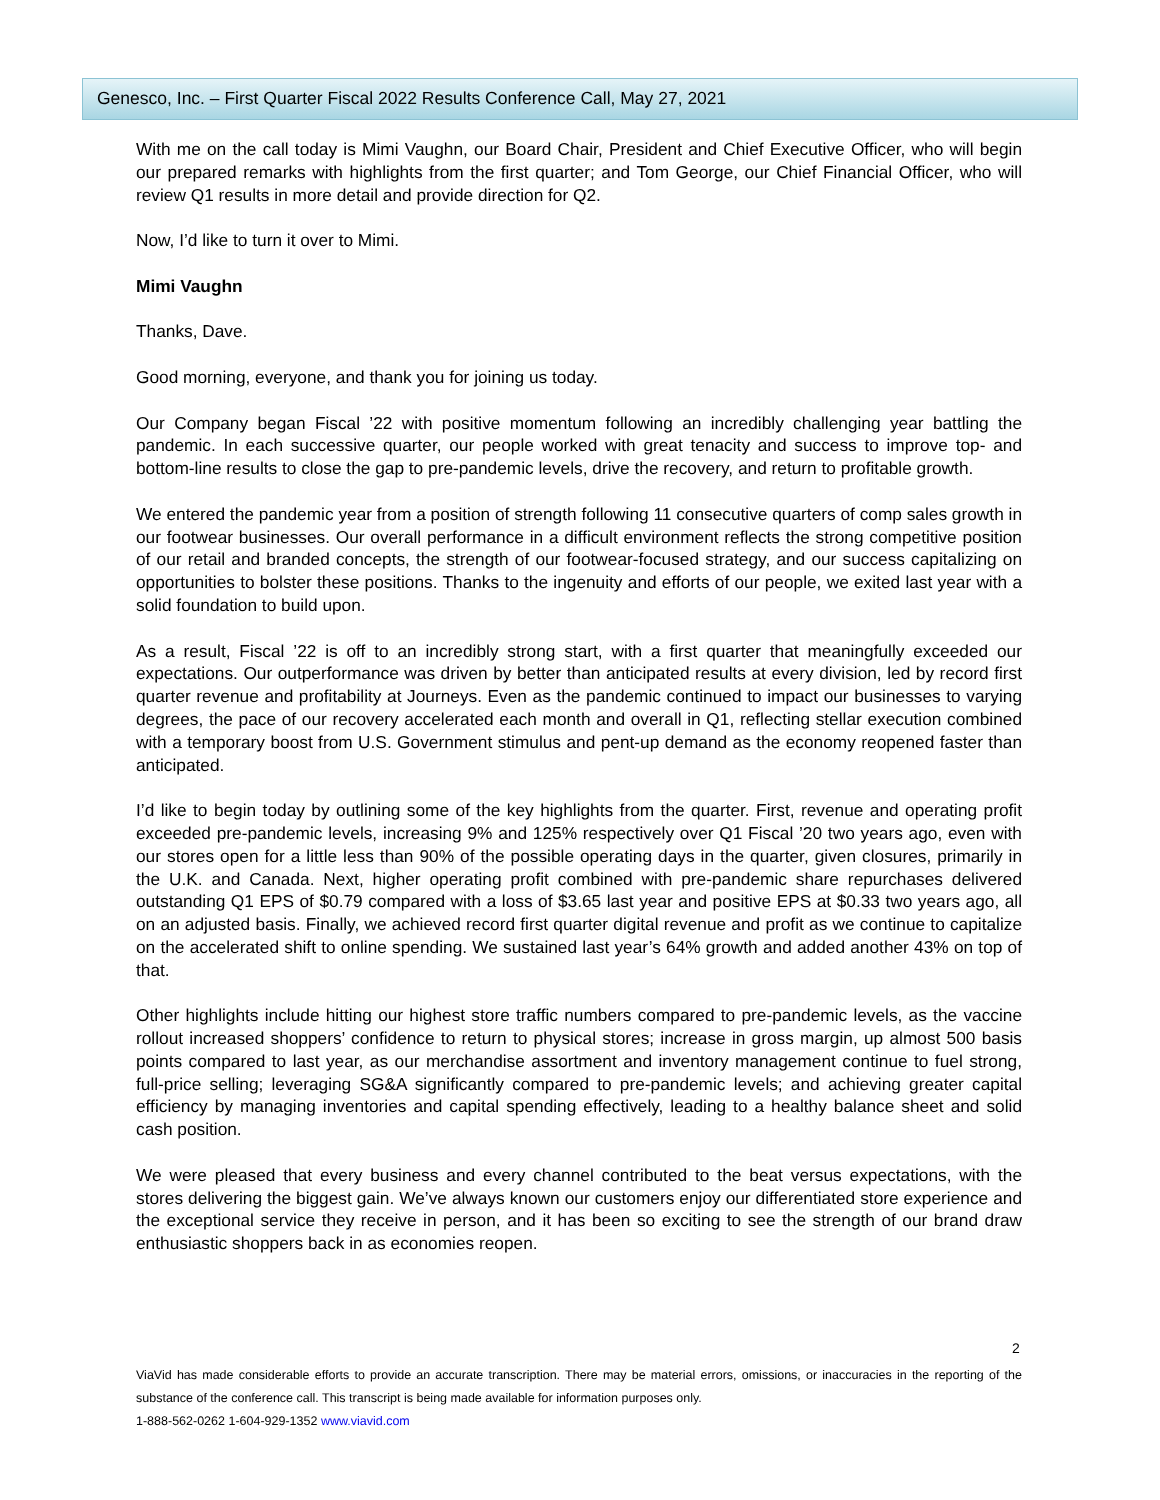Genesco, Inc. – First Quarter Fiscal 2022 Results Conference Call, May 27, 2021
With me on the call today is Mimi Vaughn, our Board Chair, President and Chief Executive Officer, who will begin our prepared remarks with highlights from the first quarter; and Tom George, our Chief Financial Officer, who will review Q1 results in more detail and provide direction for Q2.
Now, I’d like to turn it over to Mimi.
Mimi Vaughn
Thanks, Dave.
Good morning, everyone, and thank you for joining us today.
Our Company began Fiscal ’22 with positive momentum following an incredibly challenging year battling the pandemic. In each successive quarter, our people worked with great tenacity and success to improve top- and bottom-line results to close the gap to pre-pandemic levels, drive the recovery, and return to profitable growth.
We entered the pandemic year from a position of strength following 11 consecutive quarters of comp sales growth in our footwear businesses. Our overall performance in a difficult environment reflects the strong competitive position of our retail and branded concepts, the strength of our footwear-focused strategy, and our success capitalizing on opportunities to bolster these positions. Thanks to the ingenuity and efforts of our people, we exited last year with a solid foundation to build upon.
As a result, Fiscal ’22 is off to an incredibly strong start, with a first quarter that meaningfully exceeded our expectations. Our outperformance was driven by better than anticipated results at every division, led by record first quarter revenue and profitability at Journeys. Even as the pandemic continued to impact our businesses to varying degrees, the pace of our recovery accelerated each month and overall in Q1, reflecting stellar execution combined with a temporary boost from U.S. Government stimulus and pent-up demand as the economy reopened faster than anticipated.
I’d like to begin today by outlining some of the key highlights from the quarter. First, revenue and operating profit exceeded pre-pandemic levels, increasing 9% and 125% respectively over Q1 Fiscal ’20 two years ago, even with our stores open for a little less than 90% of the possible operating days in the quarter, given closures, primarily in the U.K. and Canada. Next, higher operating profit combined with pre-pandemic share repurchases delivered outstanding Q1 EPS of $0.79 compared with a loss of $3.65 last year and positive EPS at $0.33 two years ago, all on an adjusted basis. Finally, we achieved record first quarter digital revenue and profit as we continue to capitalize on the accelerated shift to online spending. We sustained last year’s 64% growth and added another 43% on top of that.
Other highlights include hitting our highest store traffic numbers compared to pre-pandemic levels, as the vaccine rollout increased shoppers’ confidence to return to physical stores; increase in gross margin, up almost 500 basis points compared to last year, as our merchandise assortment and inventory management continue to fuel strong, full-price selling; leveraging SG&A significantly compared to pre-pandemic levels; and achieving greater capital efficiency by managing inventories and capital spending effectively, leading to a healthy balance sheet and solid cash position.
We were pleased that every business and every channel contributed to the beat versus expectations, with the stores delivering the biggest gain. We’ve always known our customers enjoy our differentiated store experience and the exceptional service they receive in person, and it has been so exciting to see the strength of our brand draw enthusiastic shoppers back in as economies reopen.
2
ViaVid has made considerable efforts to provide an accurate transcription. There may be material errors, omissions, or inaccuracies in the reporting of the substance of the conference call. This transcript is being made available for information purposes only.
1-888-562-0262 1-604-929-1352 www.viavid.com